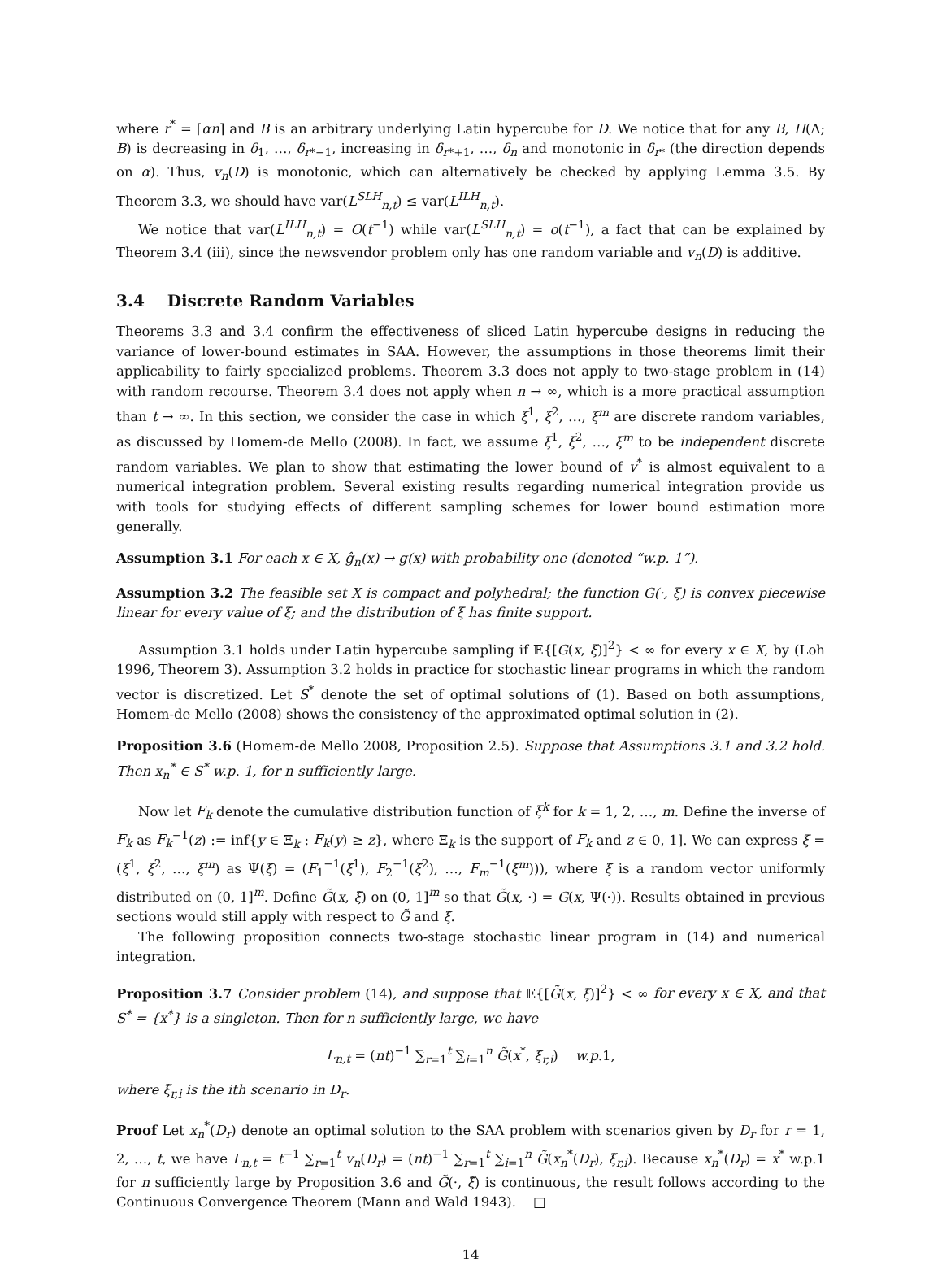where r<sup>*</sup> = ⌈αn⌉ and B is an arbitrary underlying Latin hypercube for D. We notice that for any B, H(Δ; B) is decreasing in δ<sub>1</sub>, …, δ<sub>r*−1</sub>, increasing in δ<sub>r*+1</sub>, …, δ<sub>n</sub> and monotonic in δ<sub>r*</sub> (the direction depends on α). Thus, v<sub>n</sub>(D) is monotonic, which can alternatively be checked by applying Lemma 3.5. By Theorem 3.3, we should have var(L<sup>SLH</sup><sub>n,t</sub>) ≤ var(L<sup>ILH</sup><sub>n,t</sub>).
We notice that var(L<sup>ILH</sup><sub>n,t</sub>) = O(t<sup>−1</sup>) while var(L<sup>SLH</sup><sub>n,t</sub>) = o(t<sup>−1</sup>), a fact that can be explained by Theorem 3.4 (iii), since the newsvendor problem only has one random variable and v<sub>n</sub>(D) is additive.
3.4 Discrete Random Variables
Theorems 3.3 and 3.4 confirm the effectiveness of sliced Latin hypercube designs in reducing the variance of lower-bound estimates in SAA. However, the assumptions in those theorems limit their applicability to fairly specialized problems. Theorem 3.3 does not apply to two-stage problem in (14) with random recourse. Theorem 3.4 does not apply when n → ∞, which is a more practical assumption than t → ∞. In this section, we consider the case in which ξ<sup>1</sup>, ξ<sup>2</sup>, …, ξ<sup>m</sup> are discrete random variables, as discussed by Homem-de Mello (2008). In fact, we assume ξ<sup>1</sup>, ξ<sup>2</sup>, …, ξ<sup>m</sup> to be independent discrete random variables. We plan to show that estimating the lower bound of v<sup>*</sup> is almost equivalent to a numerical integration problem. Several existing results regarding numerical integration provide us with tools for studying effects of different sampling schemes for lower bound estimation more generally.
Assumption 3.1 For each x ∈ X, ĝ<sub>n</sub>(x) → g(x) with probability one (denoted “w.p. 1”).
Assumption 3.2 The feasible set X is compact and polyhedral; the function G(·, ξ) is convex piecewise linear for every value of ξ; and the distribution of ξ has finite support.
Assumption 3.1 holds under Latin hypercube sampling if 𝔼{[G(x, ξ)]<sup>2</sup>} < ∞ for every x ∈ X, by (Loh 1996, Theorem 3). Assumption 3.2 holds in practice for stochastic linear programs in which the random vector is discretized. Let S<sup>*</sup> denote the set of optimal solutions of (1). Based on both assumptions, Homem-de Mello (2008) shows the consistency of the approximated optimal solution in (2).
Proposition 3.6 (Homem-de Mello 2008, Proposition 2.5). Suppose that Assumptions 3.1 and 3.2 hold. Then x<sub>n</sub><sup>*</sup> ∈ S<sup>*</sup> w.p. 1, for n sufficiently large.
Now let F<sub>k</sub> denote the cumulative distribution function of ξ<sup>k</sup> for k = 1, 2, …, m. Define the inverse of F<sub>k</sub> as F<sub>k</sub><sup>−1</sup>(z) := inf{y ∈ Ξ<sub>k</sub> : F<sub>k</sub>(y) ≥ z}, where Ξ<sub>k</sub> is the support of F<sub>k</sub> and z ∈ 0, 1]. We can express ξ = (ξ<sup>1</sup>, ξ<sup>2</sup>, …, ξ<sup>m</sup>) as Ψ(ξ̃) = (F<sub>1</sub><sup>−1</sup>(ξ̃<sup>1</sup>), F<sub>2</sub><sup>−1</sup>(ξ̃<sup>2</sup>), …, F<sub>m</sub><sup>−1</sup>(ξ̃<sup>m</sup>))), where ξ̃ is a random vector uniformly distributed on (0, 1]<sup>m</sup>. Define G̃(x, ξ̃) on (0, 1]<sup>m</sup> so that G̃(x, ·) = G(x, Ψ(·)). Results obtained in previous sections would still apply with respect to G̃ and ξ̃.
The following proposition connects two-stage stochastic linear program in (14) and numerical integration.
Proposition 3.7 Consider problem (14), and suppose that 𝔼{[G̃(x, ξ̃)]<sup>2</sup>} < ∞ for every x ∈ X, and that S<sup>*</sup> = {x<sup>*</sup>} is a singleton. Then for n sufficiently large, we have
L<sub>n,t</sub> = (nt)<sup>−1</sup> ∑<sub>r=1</sub><sup>t</sup> ∑<sub>i=1</sub><sup>n</sup> G̃(x<sup>*</sup>, ξ̃<sub>r,i</sub>) w.p. 1,
where ξ̃<sub>r,i</sub> is the ith scenario in D<sub>r</sub>.
Proof Let x<sub>n</sub><sup>*</sup>(D<sub>r</sub>) denote an optimal solution to the SAA problem with scenarios given by D<sub>r</sub> for r = 1, 2, …, t, we have L<sub>n,t</sub> = t<sup>−1</sup> ∑<sub>r=1</sub><sup>t</sup> v<sub>n</sub>(D<sub>r</sub>) = (nt)<sup>−1</sup> ∑<sub>r=1</sub><sup>t</sup> ∑<sub>i=1</sub><sup>n</sup> G̃(x<sub>n</sub><sup>*</sup>(D<sub>r</sub>), ξ̃<sub>r,i</sub>). Because x<sub>n</sub><sup>*</sup>(D<sub>r</sub>) = x<sup>*</sup> w.p.1 for n sufficiently large by Proposition 3.6 and G̃(·, ξ̃) is continuous, the result follows according to the Continuous Convergence Theorem (Mann and Wald 1943). □
14